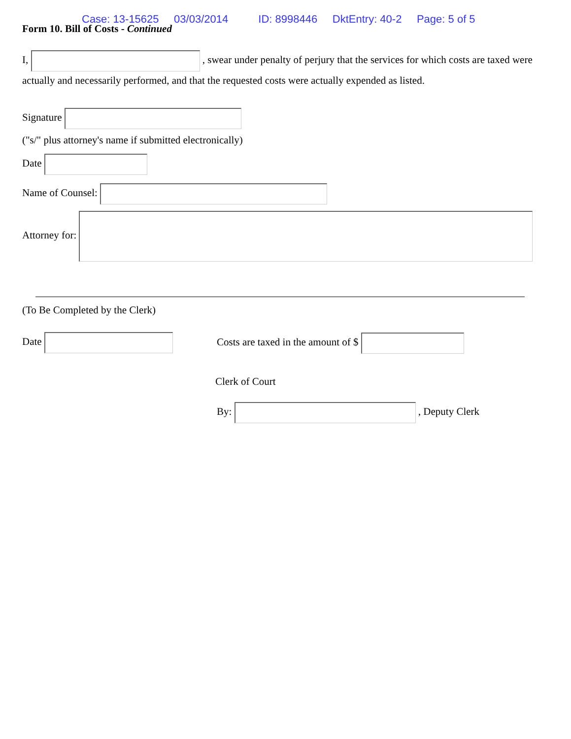Case: 13-15625 03/03/2014 ID: 8998446 DktEntry: 40-2 Page: 5 of 5
Form 10. Bill of Costs - Continued
I, , swear under penalty of perjury that the services for which costs are taxed were actually and necessarily performed, and that the requested costs were actually expended as listed.
Signature
("s/" plus attorney's name if submitted electronically)
Date
Name of Counsel:
Attorney for:
(To Be Completed by the Clerk)
Date
Costs are taxed in the amount of $
Clerk of Court
By: , Deputy Clerk